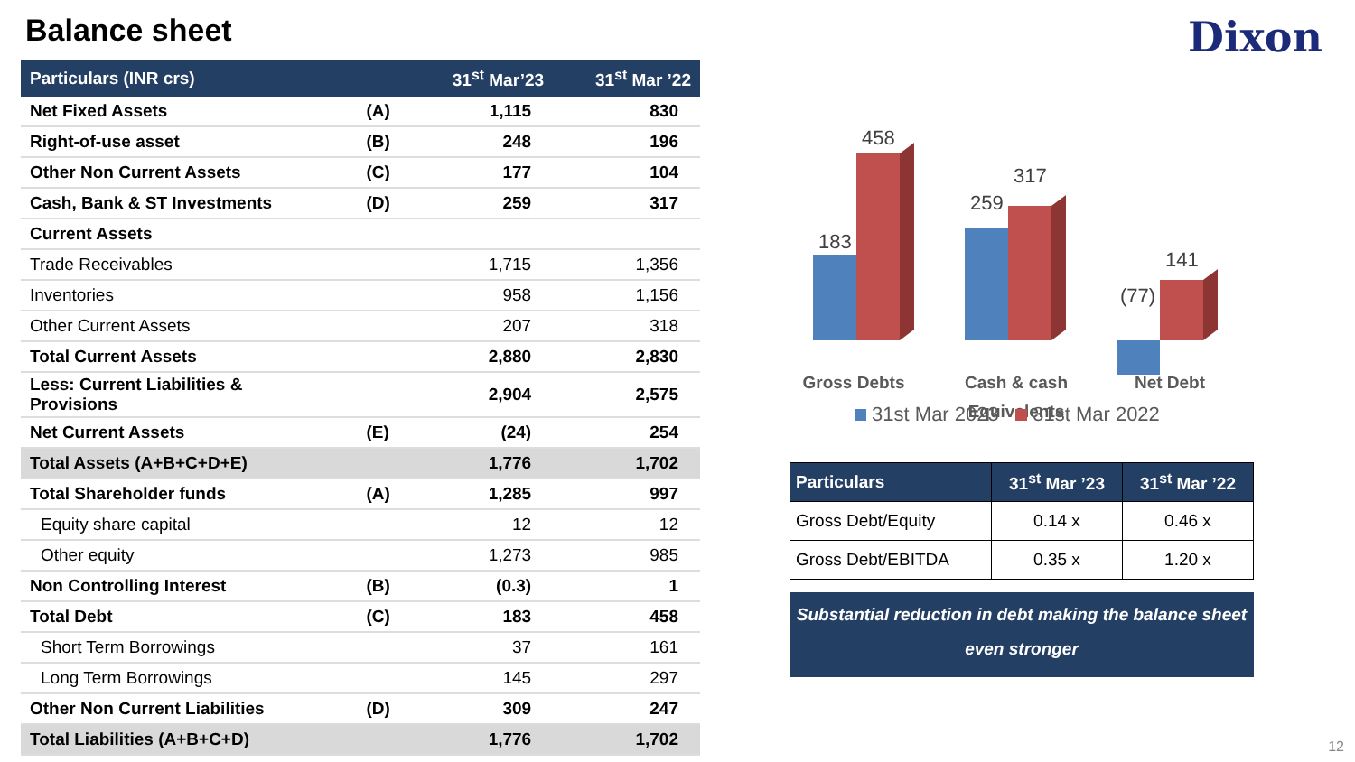Balance sheet Dixon
| Particulars (INR crs) | | 31<sup>st</sup> Mar’23 | 31<sup>st</sup> Mar ’22 |
| --- | --- | --- | --- |
| Net Fixed Assets | (A) | 1,115 | 830 |
| Right-of-use asset | (B) | 248 | 196 |
| Other Non Current Assets | (C) | 177 | 104 |
| Cash, Bank & ST Investments | (D) | 259 | 317 |
| Current Assets | | | |
| Trade Receivables | | 1,715 | 1,356 |
| Inventories | | 958 | 1,156 |
| Other Current Assets | | 207 | 318 |
| Total Current Assets | | 2,880 | 2,830 |
| Less: Current Liabilities & Provisions | | 2,904 | 2,575 |
| Net Current Assets | (E) | (24) | 254 |
| Total Assets (A+B+C+D+E) | | 1,776 | 1,702 |
| Total Shareholder funds | (A) | 1,285 | 997 |
| Equity share capital | | 12 | 12 |
| Other equity | | 1,273 | 985 |
| Non Controlling Interest | (B) | (0.3) | 1 |
| Total Debt | (C) | 183 | 458 |
| Short Term Borrowings | | 37 | 161 |
| Long Term Borrowings | | 145 | 297 |
| Other Non Current Liabilities | (D) | 309 | 247 |
| Total Liabilities (A+B+C+D) | | 1,776 | 1,702 |
183
458
259
317
(77)
141
Gross Debts
Cash & cash
Equivalents
Net Debt
31st Mar 2023 31st Mar 2022
| Particulars | 31<sup>st</sup> Mar ’23 | 31<sup>st</sup> Mar ’22 |
| --- | --- | --- |
| Gross Debt/Equity | 0.14 x | 0.46 x |
| Gross Debt/EBITDA | 0.35 x | 1.20 x |
Substantial reduction in debt making the balance sheet
even stronger
12